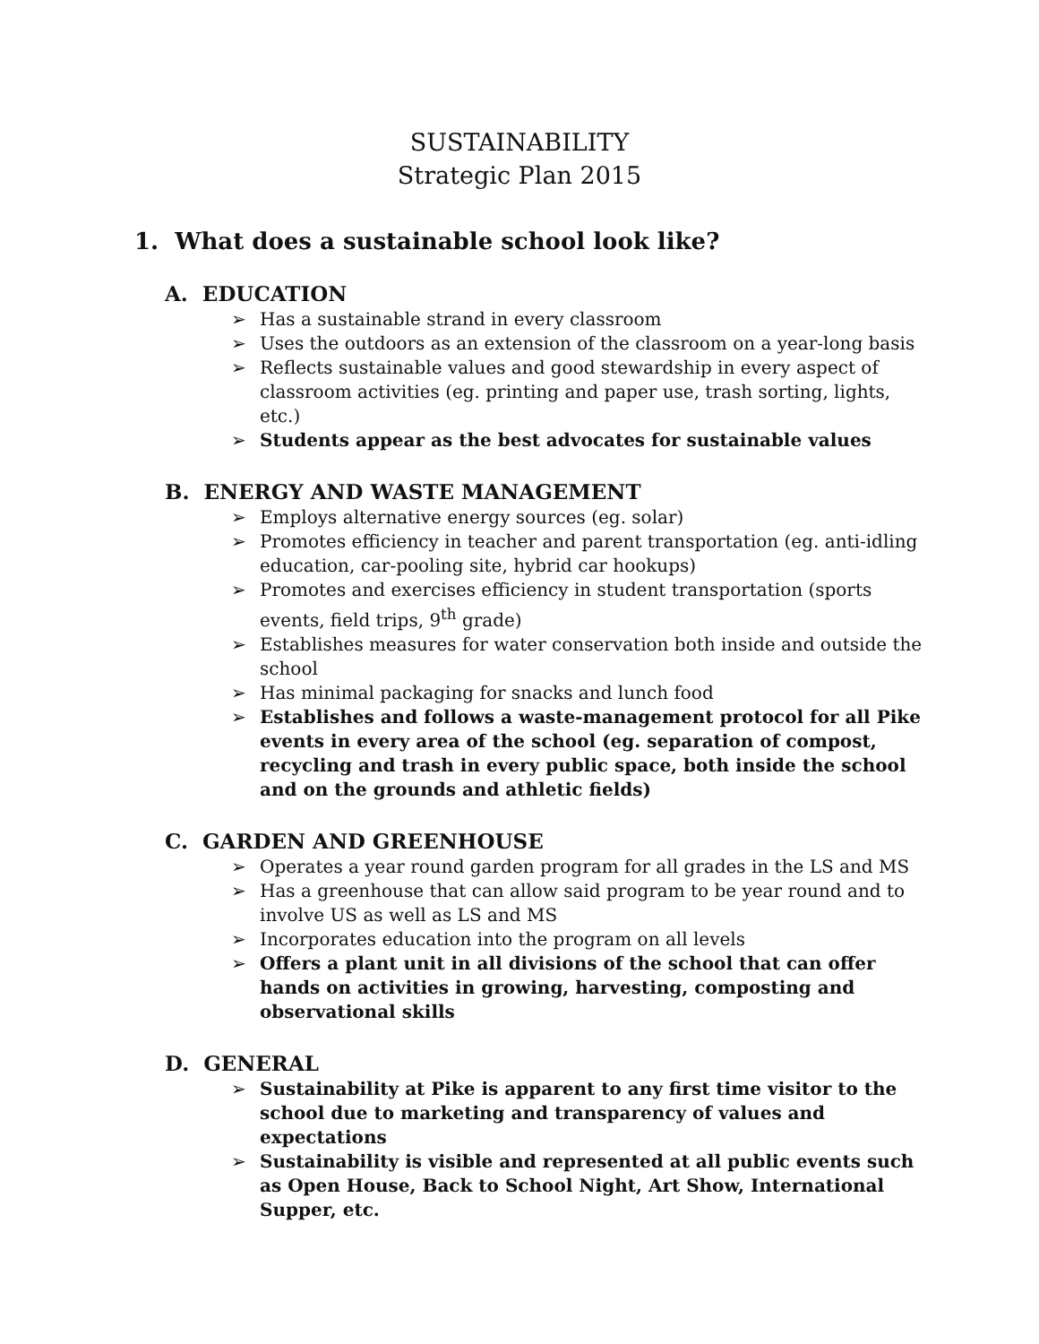SUSTAINABILITY
Strategic Plan 2015
1. What does a sustainable school look like?
A. EDUCATION
➢ Has a sustainable strand in every classroom
➢ Uses the outdoors as an extension of the classroom on a year-long basis
➢ Reflects sustainable values and good stewardship in every aspect of classroom activities (eg. printing and paper use, trash sorting, lights, etc.)
➢ Students appear as the best advocates for sustainable values
B. ENERGY AND WASTE MANAGEMENT
➢ Employs alternative energy sources (eg. solar)
➢ Promotes efficiency in teacher and parent transportation (eg. anti-idling education, car-pooling site, hybrid car hookups)
➢ Promotes and exercises efficiency in student transportation (sports events, field trips, 9<sup>th</sup> grade)
➢ Establishes measures for water conservation both inside and outside the school
➢ Has minimal packaging for snacks and lunch food
➢ Establishes and follows a waste-management protocol for all Pike events in every area of the school (eg. separation of compost, recycling and trash in every public space, both inside the school and on the grounds and athletic fields)
C. GARDEN AND GREENHOUSE
➢ Operates a year round garden program for all grades in the LS and MS
➢ Has a greenhouse that can allow said program to be year round and to involve US as well as LS and MS
➢ Incorporates education into the program on all levels
➢ Offers a plant unit in all divisions of the school that can offer hands on activities in growing, harvesting, composting and observational skills
D. GENERAL
➢ Sustainability at Pike is apparent to any first time visitor to the school due to marketing and transparency of values and expectations
➢ Sustainability is visible and represented at all public events such as Open House, Back to School Night, Art Show, International Supper, etc.